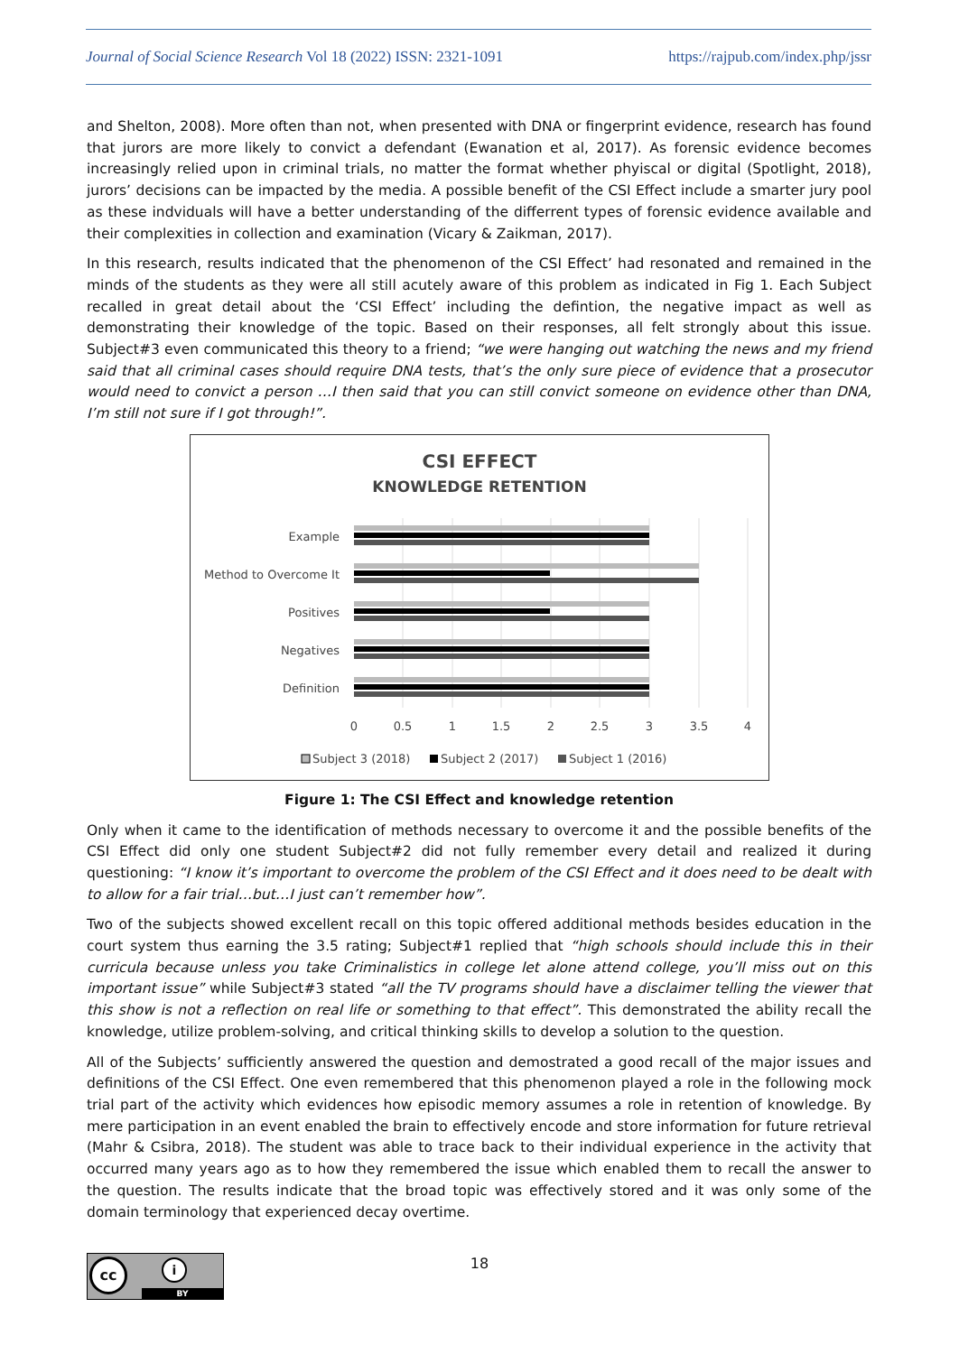Journal of Social Science Research Vol 18 (2022) ISSN: 2321-1091 https://rajpub.com/index.php/jssr
and Shelton, 2008). More often than not, when presented with DNA or fingerprint evidence, research has found that jurors are more likely to convict a defendant (Ewanation et al, 2017). As forensic evidence becomes increasingly relied upon in criminal trials, no matter the format whether phyiscal or digital (Spotlight, 2018), jurors’ decisions can be impacted by the media. A possible benefit of the CSI Effect include a smarter jury pool as these indviduals will have a better understanding of the differrent types of forensic evidence available and their complexities in collection and examination (Vicary & Zaikman, 2017).
In this research, results indicated that the phenomenon of the CSI Effect’ had resonated and remained in the minds of the students as they were all still acutely aware of this problem as indicated in Fig 1. Each Subject recalled in great detail about the ‘CSI Effect’ including the defintion, the negative impact as well as demonstrating their knowledge of the topic. Based on their responses, all felt strongly about this issue. Subject#3 even communicated this theory to a friend; “we were hanging out watching the news and my friend said that all criminal cases should require DNA tests, that’s the only sure piece of evidence that a prosecutor would need to convict a person …I then said that you can still convict someone on evidence other than DNA, I’m still not sure if I got through!”.
CSI EFFECT
KNOWLEDGE RETENTION
Example
Method to Overcome It
Positives
Negatives
Definition
0
0.5
1
1.5
2
2.5
3
3.5
4
Subject 3 (2018)
Subject 2 (2017)
Subject 1 (2016)
Figure 1: The CSI Effect and knowledge retention
Only when it came to the identification of methods necessary to overcome it and the possible benefits of the CSI Effect did only one student Subject#2 did not fully remember every detail and realized it during questioning: “I know it’s important to overcome the problem of the CSI Effect and it does need to be dealt with to allow for a fair trial…but…I just can’t remember how”.
Two of the subjects showed excellent recall on this topic offered additional methods besides education in the court system thus earning the 3.5 rating; Subject#1 replied that “high schools should include this in their curricula because unless you take Criminalistics in college let alone attend college, you’ll miss out on this important issue” while Subject#3 stated “all the TV programs should have a disclaimer telling the viewer that this show is not a reflection on real life or something to that effect”. This demonstrated the ability recall the knowledge, utilize problem-solving, and critical thinking skills to develop a solution to the question.
All of the Subjects’ sufficiently answered the question and demostrated a good recall of the major issues and definitions of the CSI Effect. One even remembered that this phenomenon played a role in the following mock trial part of the activity which evidences how episodic memory assumes a role in retention of knowledge. By mere participation in an event enabled the brain to effectively encode and store information for future retrieval (Mahr & Csibra, 2018). The student was able to trace back to their individual experience in the activity that occurred many years ago as to how they remembered the issue which enabled them to recall the answer to the question. The results indicate that the broad topic was effectively stored and it was only some of the domain terminology that experienced decay overtime.
cc i
BY
18